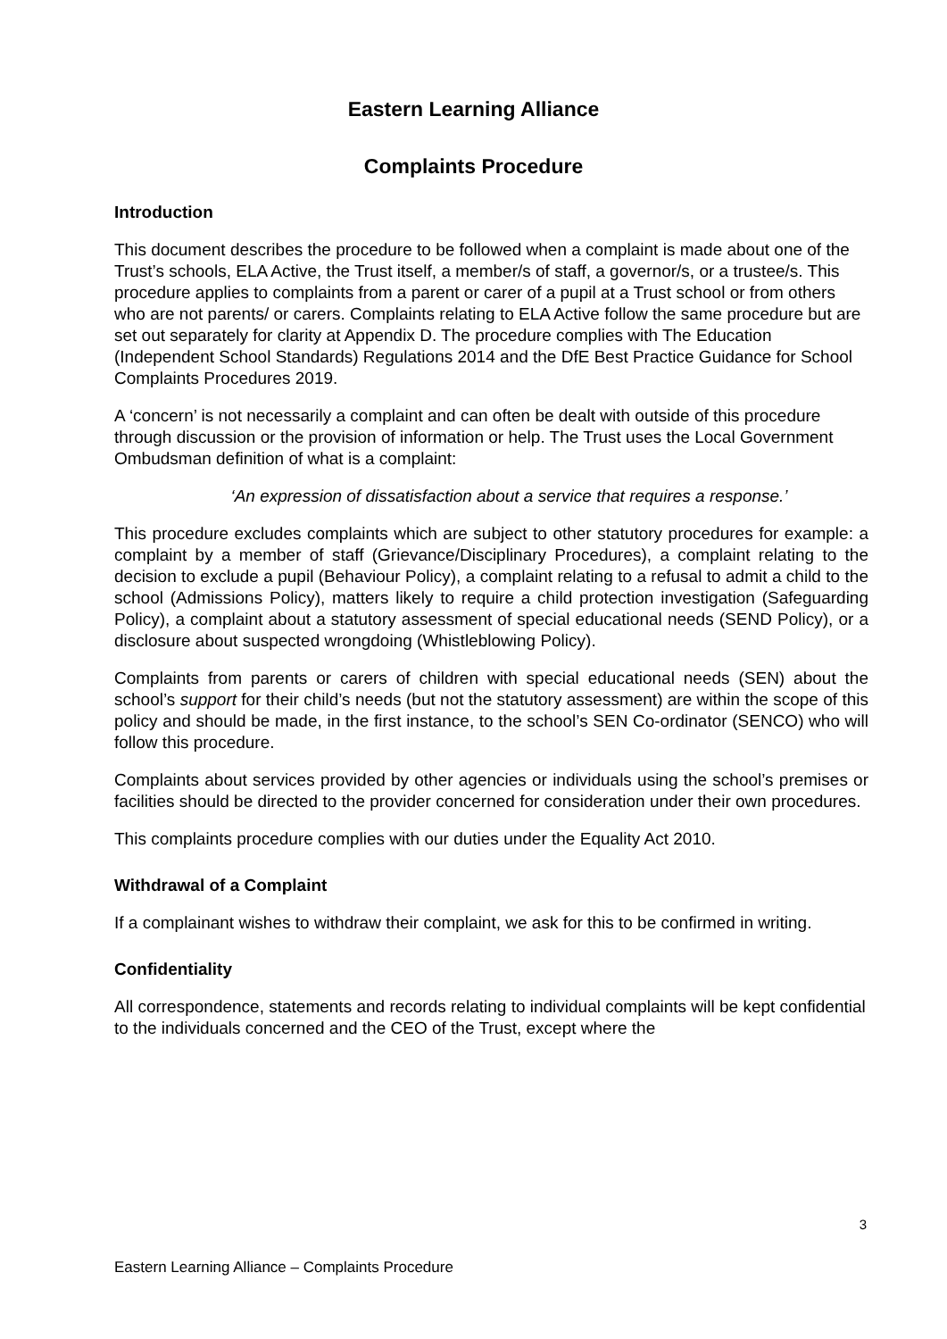Eastern Learning Alliance
Complaints Procedure
Introduction
This document describes the procedure to be followed when a complaint is made about one of the Trust’s schools, ELA Active, the Trust itself, a member/s of staff, a governor/s, or a trustee/s. This procedure applies to complaints from a parent or carer of a pupil at a Trust school or from others who are not parents/ or carers. Complaints relating to ELA Active follow the same procedure but are set out separately for clarity at Appendix D. The procedure complies with The Education (Independent School Standards) Regulations 2014 and the DfE Best Practice Guidance for School Complaints Procedures 2019.
A ‘concern’ is not necessarily a complaint and can often be dealt with outside of this procedure through discussion or the provision of information or help. The Trust uses the Local Government Ombudsman definition of what is a complaint:
‘An expression of dissatisfaction about a service that requires a response.’
This procedure excludes complaints which are subject to other statutory procedures for example: a complaint by a member of staff (Grievance/Disciplinary Procedures), a complaint relating to the decision to exclude a pupil (Behaviour Policy), a complaint relating to a refusal to admit a child to the school (Admissions Policy), matters likely to require a child protection investigation (Safeguarding Policy), a complaint about a statutory assessment of special educational needs (SEND Policy), or a disclosure about suspected wrongdoing (Whistleblowing Policy).
Complaints from parents or carers of children with special educational needs (SEN) about the school’s support for their child’s needs (but not the statutory assessment) are within the scope of this policy and should be made, in the first instance, to the school’s SEN Co-ordinator (SENCO) who will follow this procedure.
Complaints about services provided by other agencies or individuals using the school’s premises or facilities should be directed to the provider concerned for consideration under their own procedures.
This complaints procedure complies with our duties under the Equality Act 2010.
Withdrawal of a Complaint
If a complainant wishes to withdraw their complaint, we ask for this to be confirmed in writing.
Confidentiality
All correspondence, statements and records relating to individual complaints will be kept confidential to the individuals concerned and the CEO of the Trust, except where the
3
Eastern Learning Alliance – Complaints Procedure